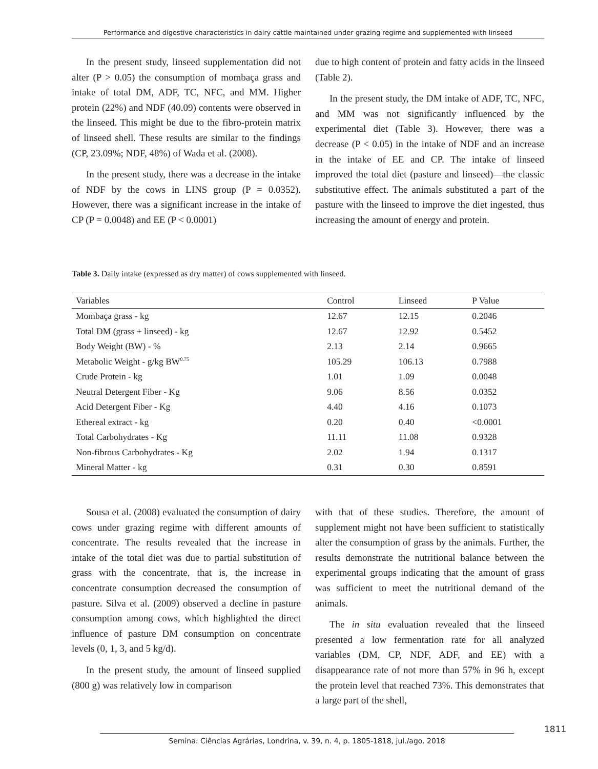Performance and digestive characteristics in dairy cattle maintained under grazing regime and supplemented with linseed
In the present study, linseed supplementation did not alter (P > 0.05) the consumption of mombaça grass and intake of total DM, ADF, TC, NFC, and MM. Higher protein (22%) and NDF (40.09) contents were observed in the linseed. This might be due to the fibro-protein matrix of linseed shell. These results are similar to the findings (CP, 23.09%; NDF, 48%) of Wada et al. (2008).
In the present study, there was a decrease in the intake of NDF by the cows in LINS group (P = 0.0352). However, there was a significant increase in the intake of CP (P = 0.0048) and EE (P < 0.0001)
due to high content of protein and fatty acids in the linseed (Table 2).
In the present study, the DM intake of ADF, TC, NFC, and MM was not significantly influenced by the experimental diet (Table 3). However, there was a decrease (P < 0.05) in the intake of NDF and an increase in the intake of EE and CP. The intake of linseed improved the total diet (pasture and linseed)—the classic substitutive effect. The animals substituted a part of the pasture with the linseed to improve the diet ingested, thus increasing the amount of energy and protein.
Table 3. Daily intake (expressed as dry matter) of cows supplemented with linseed.
| Variables | Control | Linseed | P Value |
| --- | --- | --- | --- |
| Mombaça grass - kg | 12.67 | 12.15 | 0.2046 |
| Total DM (grass + linseed) - kg | 12.67 | 12.92 | 0.5452 |
| Body Weight (BW) - % | 2.13 | 2.14 | 0.9665 |
| Metabolic Weight - g/kg BW<sup>0.75</sup> | 105.29 | 106.13 | 0.7988 |
| Crude Protein - kg | 1.01 | 1.09 | 0.0048 |
| Neutral Detergent Fiber - Kg | 9.06 | 8.56 | 0.0352 |
| Acid Detergent Fiber - Kg | 4.40 | 4.16 | 0.1073 |
| Ethereal extract - kg | 0.20 | 0.40 | <0.0001 |
| Total Carbohydrates - Kg | 11.11 | 11.08 | 0.9328 |
| Non-fibrous Carbohydrates - Kg | 2.02 | 1.94 | 0.1317 |
| Mineral Matter - kg | 0.31 | 0.30 | 0.8591 |
Sousa et al. (2008) evaluated the consumption of dairy cows under grazing regime with different amounts of concentrate. The results revealed that the increase in intake of the total diet was due to partial substitution of grass with the concentrate, that is, the increase in concentrate consumption decreased the consumption of pasture. Silva et al. (2009) observed a decline in pasture consumption among cows, which highlighted the direct influence of pasture DM consumption on concentrate levels (0, 1, 3, and 5 kg/d).
In the present study, the amount of linseed supplied (800 g) was relatively low in comparison
with that of these studies. Therefore, the amount of supplement might not have been sufficient to statistically alter the consumption of grass by the animals. Further, the results demonstrate the nutritional balance between the experimental groups indicating that the amount of grass was sufficient to meet the nutritional demand of the animals.
The in situ evaluation revealed that the linseed presented a low fermentation rate for all analyzed variables (DM, CP, NDF, ADF, and EE) with a disappearance rate of not more than 57% in 96 h, except the protein level that reached 73%. This demonstrates that a large part of the shell,
1811
Semina: Ciências Agrárias, Londrina, v. 39, n. 4, p. 1805-1818, jul./ago. 2018